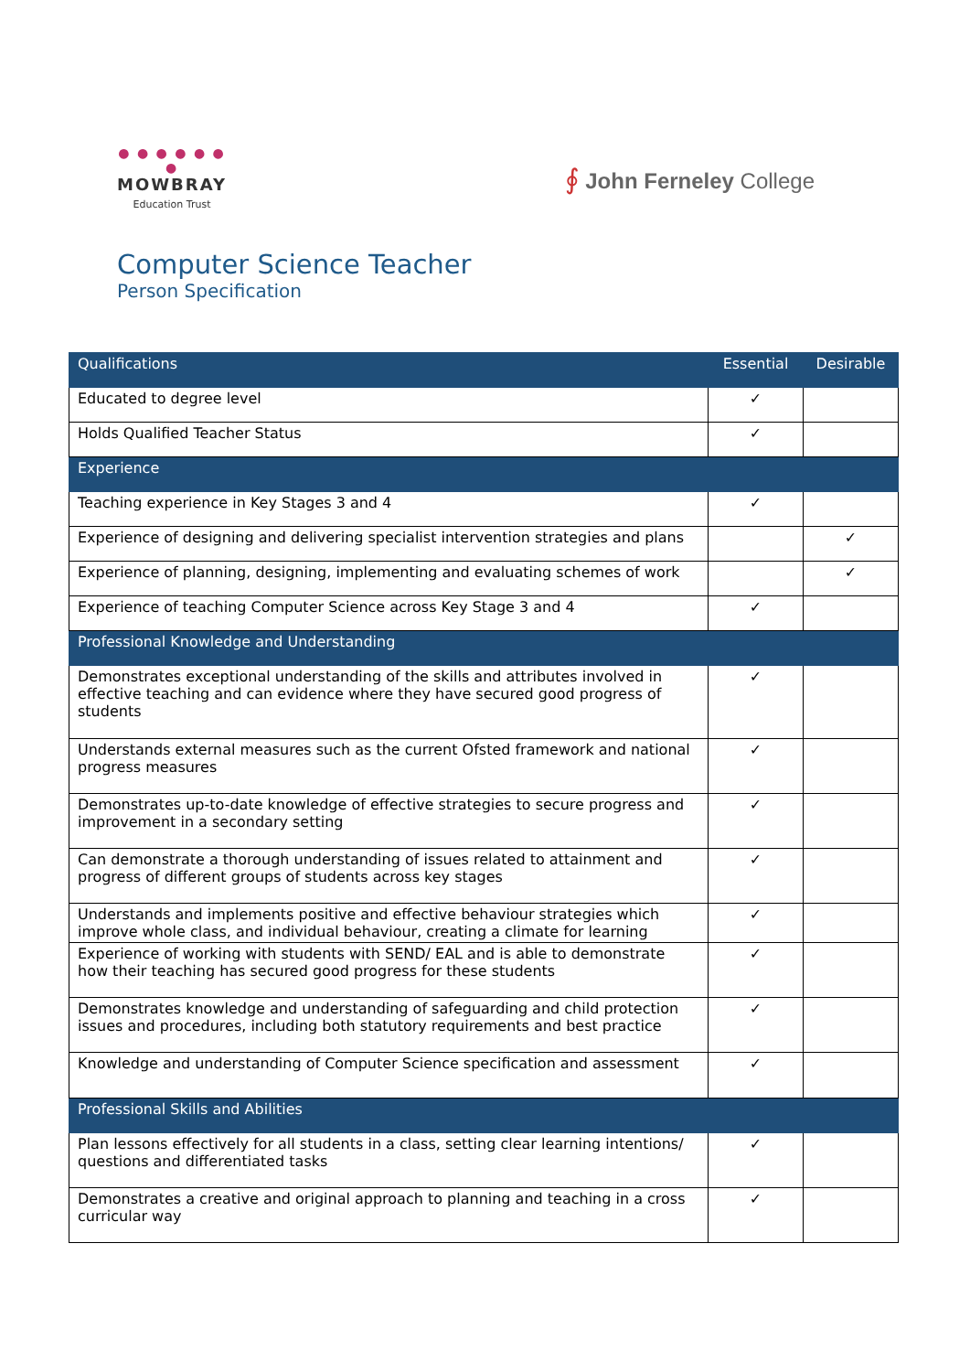● ● ● ● ● ● ●
MOWBRAY
Education Trust
∮ John Ferneley College
Computer Science Teacher
Person Specification
| Qualifications | Essential | Desirable |
| --- | --- | --- |
| Educated to degree level | ✓ | |
| Holds Qualified Teacher Status | ✓ | |
| Experience | | |
| Teaching experience in Key Stages 3 and 4 | ✓ | |
| Experience of designing and delivering specialist intervention strategies and plans | | ✓ |
| Experience of planning, designing, implementing and evaluating schemes of work | | ✓ |
| Experience of teaching Computer Science across Key Stage 3 and 4 | ✓ | |
| Professional Knowledge and Understanding | | |
| Demonstrates exceptional understanding of the skills and attributes involved in effective teaching and can evidence where they have secured good progress of students | ✓ | |
| Understands external measures such as the current Ofsted framework and national progress measures | ✓ | |
| Demonstrates up-to-date knowledge of effective strategies to secure progress and improvement in a secondary setting | ✓ | |
| Can demonstrate a thorough understanding of issues related to attainment and progress of different groups of students across key stages | ✓ | |
| Understands and implements positive and effective behaviour strategies which improve whole class, and individual behaviour, creating a climate for learning | ✓ | |
| Experience of working with students with SEND/ EAL and is able to demonstrate how their teaching has secured good progress for these students | ✓ | |
| Demonstrates knowledge and understanding of safeguarding and child protection issues and procedures, including both statutory requirements and best practice | ✓ | |
| Knowledge and understanding of Computer Science specification and assessment | ✓ | |
| Professional Skills and Abilities | | |
| Plan lessons effectively for all students in a class, setting clear learning intentions/ questions and differentiated tasks | ✓ | |
| Demonstrates a creative and original approach to planning and teaching in a cross curricular way | ✓ | |